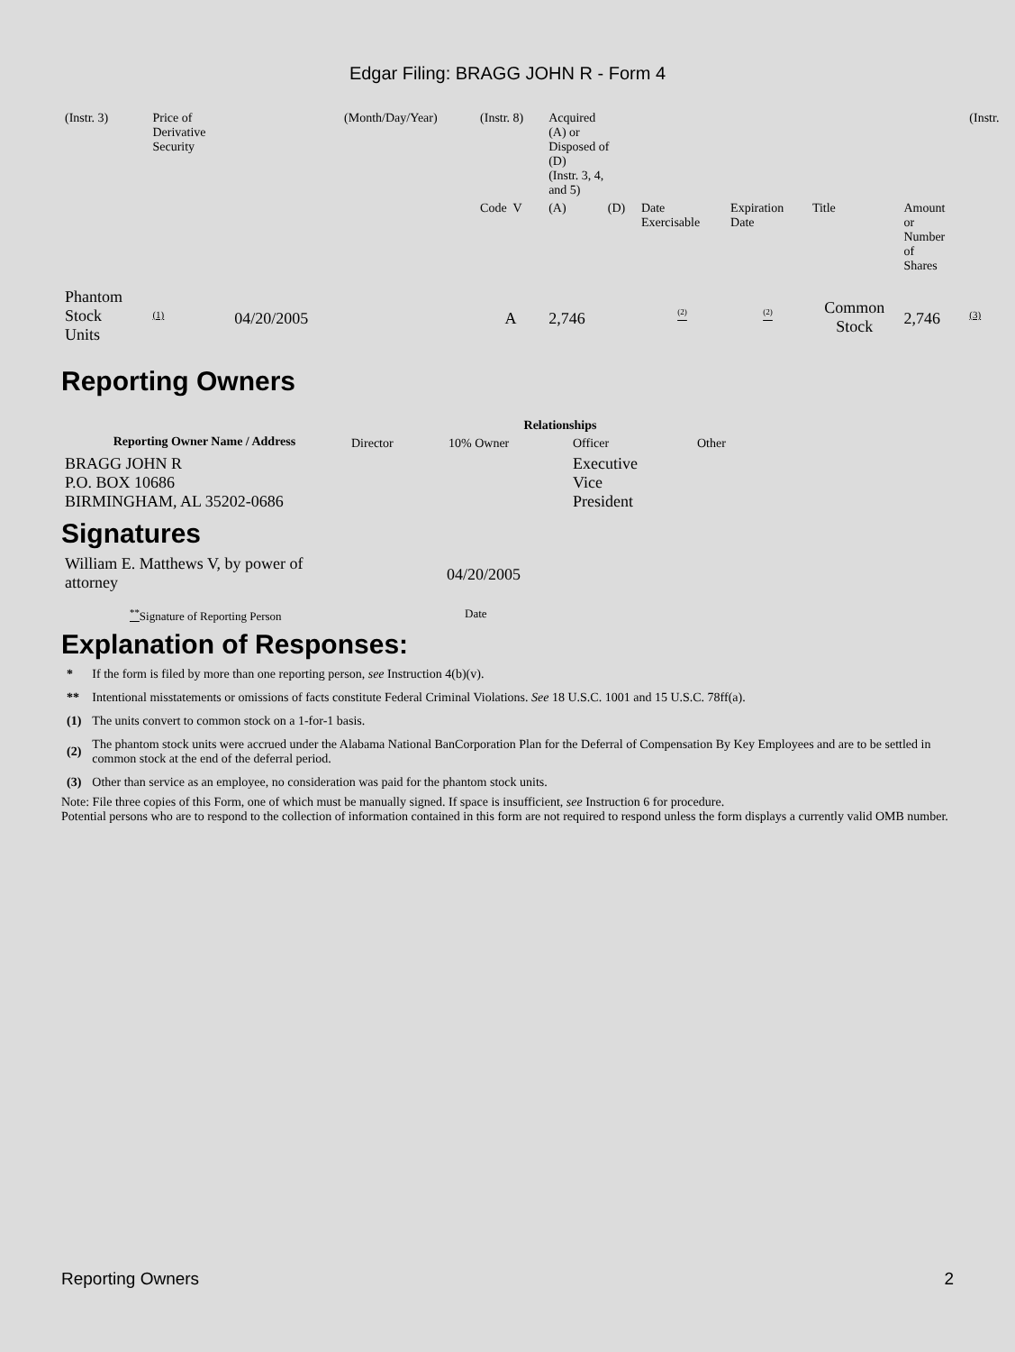Edgar Filing: BRAGG JOHN R - Form 4
| (Instr. 3) | Price of Derivative Security | | (Month/Day/Year) | (Instr. 8) | Acquired (A) or Disposed of (D) (Instr. 3, 4, and 5) | | | | | | (Instr. |
| | | | | Code V | (A) | (D) | Date Exercisable | Expiration Date | Title | Amount or Number of Shares | |
| Phantom Stock Units | (1) | 04/20/2005 | | A | 2,746 | | <sup>(2)</sup> | <sup>(2)</sup> | Common Stock | 2,746 | (3) |
Reporting Owners
| Reporting Owner Name / Address | Relationships | | | |
| --- | --- | --- | --- | --- |
| | Director | 10% Owner | Officer | Other |
| BRAGG JOHN R P.O. BOX 10686 BIRMINGHAM, AL 35202-0686 | | | Executive Vice President | |
Signatures
| William E. Matthews V, by power of attorney | 04/20/2005 |
| <sup>**</sup> Signature of Reporting Person | Date |
Explanation of Responses:
| * | If the form is filed by more than one reporting person, see Instruction 4(b)(v). |
| ** | Intentional misstatements or omissions of facts constitute Federal Criminal Violations. See 18 U.S.C. 1001 and 15 U.S.C. 78ff(a). |
| (1) | The units convert to common stock on a 1-for-1 basis. |
| (2) | The phantom stock units were accrued under the Alabama National BanCorporation Plan for the Deferral of Compensation By Key Employees and are to be settled in common stock at the end of the deferral period. |
| (3) | Other than service as an employee, no consideration was paid for the phantom stock units. |
Note: File three copies of this Form, one of which must be manually signed. If space is insufficient, see Instruction 6 for procedure.
Potential persons who are to respond to the collection of information contained in this form are not required to respond unless the form displays a currently valid OMB number.
Reporting Owners 2